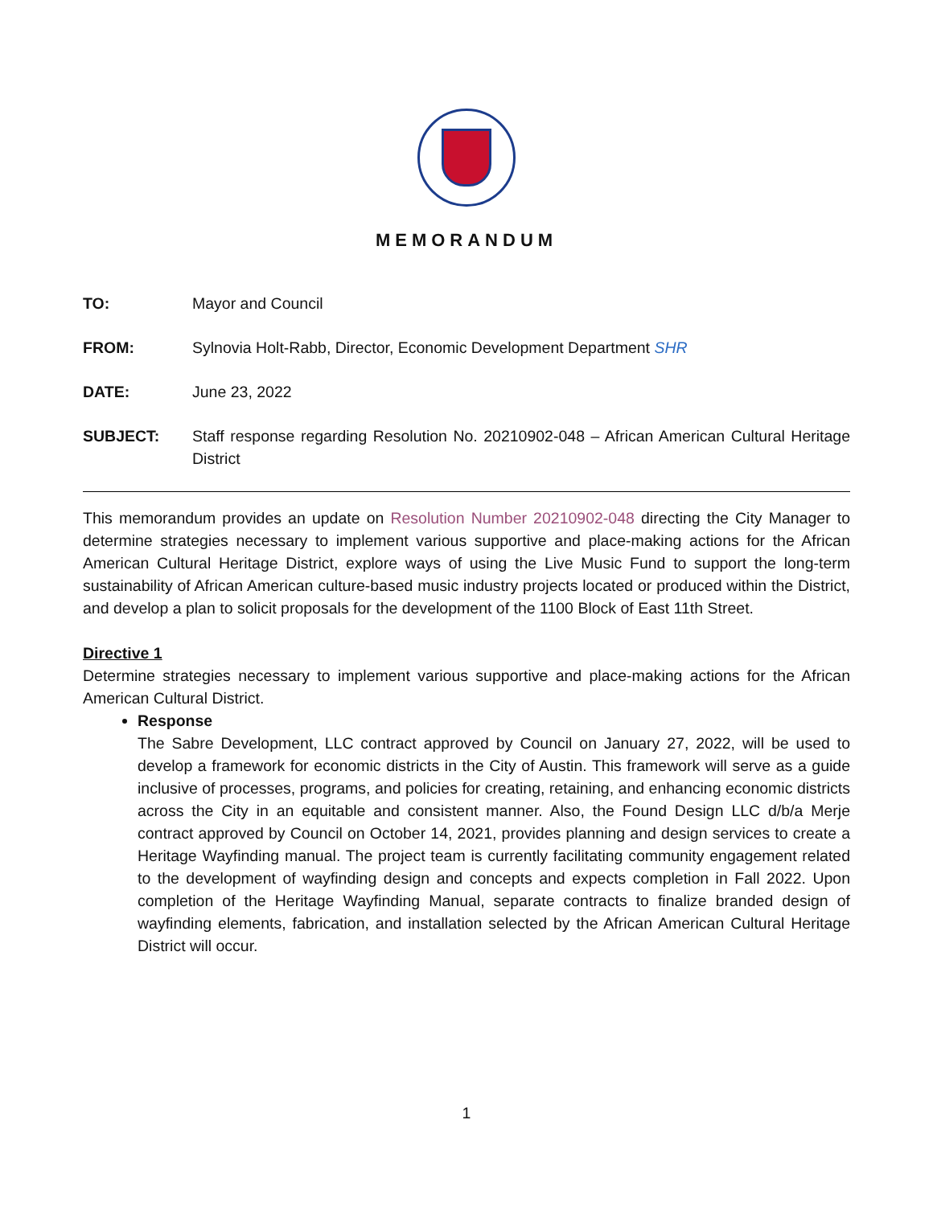MEMORANDUM
TO: Mayor and Council
FROM: Sylnovia Holt-Rabb, Director, Economic Development Department SHR
DATE: June 23, 2022
SUBJECT: Staff response regarding Resolution No. 20210902-048 – African American Cultural Heritage District
This memorandum provides an update on Resolution Number 20210902-048 directing the City Manager to determine strategies necessary to implement various supportive and place-making actions for the African American Cultural Heritage District, explore ways of using the Live Music Fund to support the long-term sustainability of African American culture-based music industry projects located or produced within the District, and develop a plan to solicit proposals for the development of the 1100 Block of East 11th Street.
Directive 1
Determine strategies necessary to implement various supportive and place-making actions for the African American Cultural District.
Response
The Sabre Development, LLC contract approved by Council on January 27, 2022, will be used to develop a framework for economic districts in the City of Austin. This framework will serve as a guide inclusive of processes, programs, and policies for creating, retaining, and enhancing economic districts across the City in an equitable and consistent manner. Also, the Found Design LLC d/b/a Merje contract approved by Council on October 14, 2021, provides planning and design services to create a Heritage Wayfinding manual. The project team is currently facilitating community engagement related to the development of wayfinding design and concepts and expects completion in Fall 2022. Upon completion of the Heritage Wayfinding Manual, separate contracts to finalize branded design of wayfinding elements, fabrication, and installation selected by the African American Cultural Heritage District will occur.
1